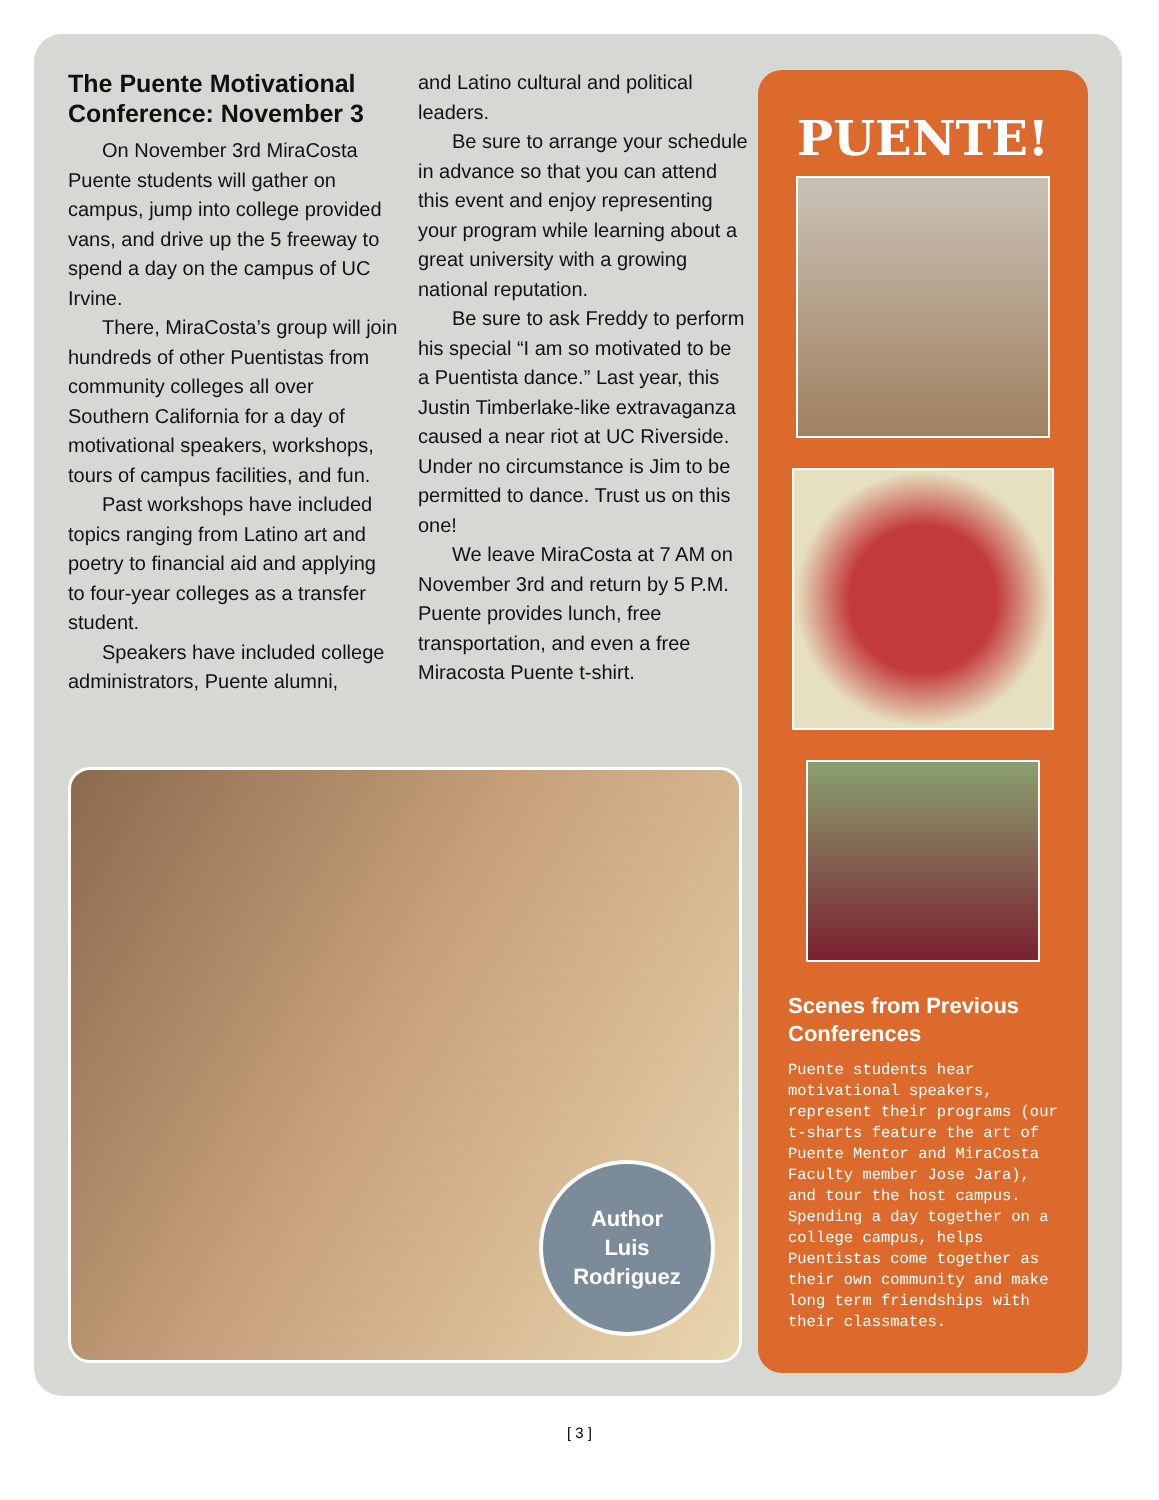The Puente Motivational Conference: November 3
On November 3rd MiraCosta Puente students will gather on campus, jump into college provided vans, and drive up the 5 freeway to spend a day on the campus of UC Irvine.
There, MiraCosta’s group will join hundreds of other Puentistas from community colleges all over Southern California for a day of motivational speakers, workshops, tours of campus facilities, and fun.
Past workshops have included topics ranging from Latino art and poetry to financial aid and applying to four-year colleges as a transfer student.
Speakers have included college administrators, Puente alumni,
and Latino cultural and political leaders.
Be sure to arrange your schedule in advance so that you can attend this event and enjoy representing your program while learning about a great university with a growing national reputation.
Be sure to ask Freddy to perform his special “I am so motivated to be a Puentista dance.” Last year, this Justin Timberlake-like extravaganza caused a near riot at UC Riverside. Under no circumstance is Jim to be permitted to dance. Trust us on this one!
We leave MiraCosta at 7 AM on November 3rd and return by 5 P.M. Puente provides lunch, free transportation, and even a free Miracosta Puente t-shirt.
Author
Luis
Rodriguez
PUENTE!
Scenes from Previous Conferences
Puente students hear motivational speakers, represent their programs (our t-sharts feature the art of Puente Mentor and MiraCosta Faculty member Jose Jara), and tour the host campus. Spending a day together on a college campus, helps Puentistas come together as their own community and make long term friendships with their classmates.
[ 3 ]